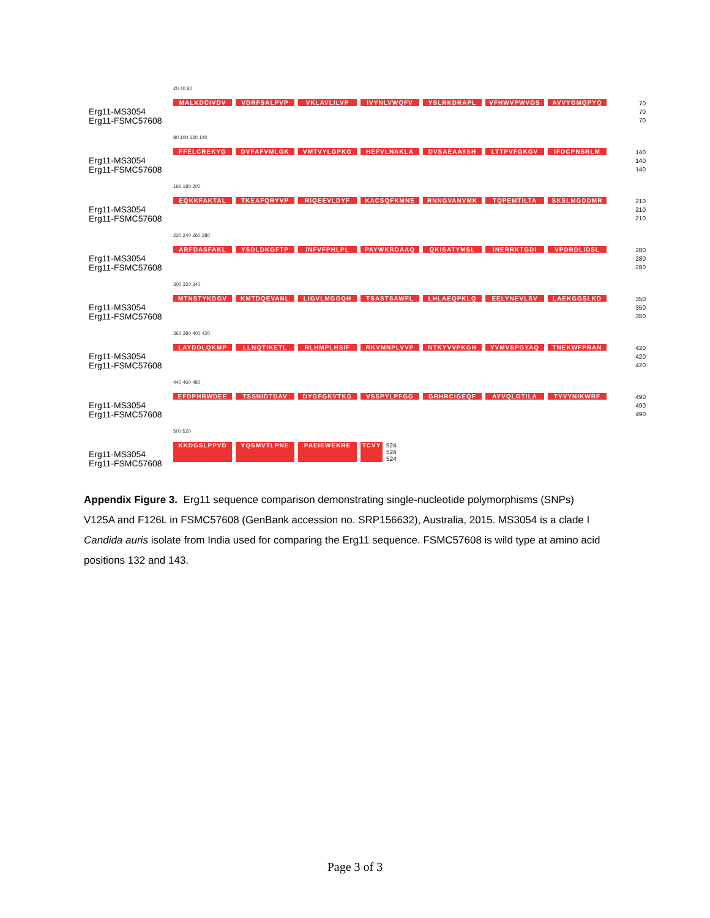Erg11-MS3054
Erg11-FSMC57608
20 40 60
MALKDCIVDV VDRFSALPVP VKLAVLILVP IVYNLVWQFV YSLRKDRAPL VFHWVPWVGS AVVYGMQPYQ
70
70
70
Erg11-MS3054
Erg11-FSMC57608
80 100 120 140
FFELCREKYG DVFAFVMLGK VMTVYLGPKG HEFVLNAKLA DVSAEAAYSH LTTPVFGKGV IFDCPNSRLM
140
140
140
Erg11-MS3054
Erg11-FSMC57608
160 180 200
EQKKFAKTAL TKEAFQRYVP RIQEEVLDYF KACSQFKMNE RNNGVANVMK TQPEMTILTA SKSLMGDDMR
210
210
210
Erg11-MS3054
Erg11-FSMC57608
220 240 260 280
ARFDASFAKL YSDLDKGFTP INFVFPHLPL PAYWKRDAAQ QKISATYMSL INERRKTGDI VPDRDLIDSL
280
280
280
Erg11-MS3054
Erg11-FSMC57608
300 320 340
MTNSTYKDGV KMTDQEVANL LIGVLMGGQH TSASTSAWFL LHLAEQPKLQ EELYNEVLSV LAEKGGSLKD
350
350
350
Erg11-MS3054
Erg11-FSMC57608
360 380 400 420
LAYDDLQKMP LLNQTIKETL RLHMPLHSIF RKVMNPLVVP NTKYVVPKGH YVMVSPGYAQ TNEKWFPRAN
420
420
420
Erg11-MS3054
Erg11-FSMC57608
440 460 480
EFDPHRWDEE TSSNIDTDAV DYGFGKVTKG VSSPYLPFGG GRHRCIGEQF AYVQLGTILA TYVYNIKWRF
490
490
490
Erg11-MS3054
Erg11-FSMC57608
500 520
KKDGSLPPVD YQSMVTLPNE PAEIEWEKRE TCVY 524
524
524
Appendix Figure 3. Erg11 sequence comparison demonstrating single-nucleotide polymorphisms (SNPs) V125A and F126L in FSMC57608 (GenBank accession no. SRP156632), Australia, 2015. MS3054 is a clade I Candida auris isolate from India used for comparing the Erg11 sequence. FSMC57608 is wild type at amino acid positions 132 and 143.
Page 3 of 3